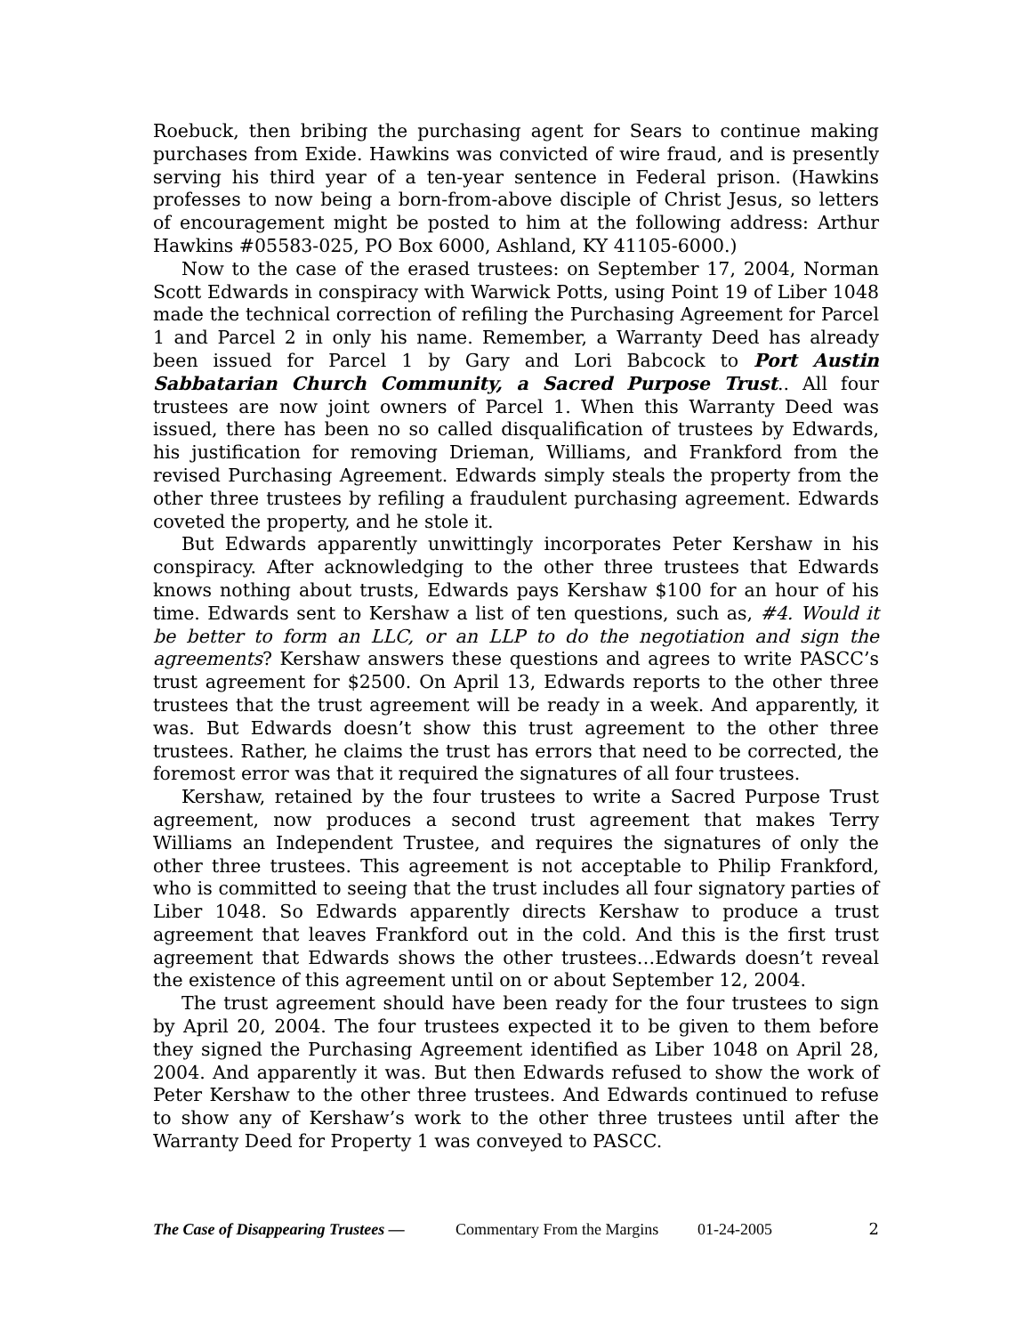Roebuck, then bribing the purchasing agent for Sears to continue making purchases from Exide. Hawkins was convicted of wire fraud, and is presently serving his third year of a ten-year sentence in Federal prison. (Hawkins professes to now being a born-from-above disciple of Christ Jesus, so letters of encouragement might be posted to him at the following address: Arthur Hawkins #05583-025, PO Box 6000, Ashland, KY 41105-6000.)
Now to the case of the erased trustees: on September 17, 2004, Norman Scott Edwards in conspiracy with Warwick Potts, using Point 19 of Liber 1048 made the technical correction of refiling the Purchasing Agreement for Parcel 1 and Parcel 2 in only his name. Remember, a Warranty Deed has already been issued for Parcel 1 by Gary and Lori Babcock to Port Austin Sabbatarian Church Community, a Sacred Purpose Trust.. All four trustees are now joint owners of Parcel 1. When this Warranty Deed was issued, there has been no so called disqualification of trustees by Edwards, his justification for removing Drieman, Williams, and Frankford from the revised Purchasing Agreement. Edwards simply steals the property from the other three trustees by refiling a fraudulent purchasing agreement. Edwards coveted the property, and he stole it.
But Edwards apparently unwittingly incorporates Peter Kershaw in his conspiracy. After acknowledging to the other three trustees that Edwards knows nothing about trusts, Edwards pays Kershaw $100 for an hour of his time. Edwards sent to Kershaw a list of ten questions, such as, #4. Would it be better to form an LLC, or an LLP to do the negotiation and sign the agreements? Kershaw answers these questions and agrees to write PASCC’s trust agreement for $2500. On April 13, Edwards reports to the other three trustees that the trust agreement will be ready in a week. And apparently, it was. But Edwards doesn’t show this trust agreement to the other three trustees. Rather, he claims the trust has errors that need to be corrected, the foremost error was that it required the signatures of all four trustees.
Kershaw, retained by the four trustees to write a Sacred Purpose Trust agreement, now produces a second trust agreement that makes Terry Williams an Independent Trustee, and requires the signatures of only the other three trustees. This agreement is not acceptable to Philip Frankford, who is committed to seeing that the trust includes all four signatory parties of Liber 1048. So Edwards apparently directs Kershaw to produce a trust agreement that leaves Frankford out in the cold. And this is the first trust agreement that Edwards shows the other trustees…Edwards doesn’t reveal the existence of this agreement until on or about September 12, 2004.
The trust agreement should have been ready for the four trustees to sign by April 20, 2004. The four trustees expected it to be given to them before they signed the Purchasing Agreement identified as Liber 1048 on April 28, 2004. And apparently it was. But then Edwards refused to show the work of Peter Kershaw to the other three trustees. And Edwards continued to refuse to show any of Kershaw’s work to the other three trustees until after the Warranty Deed for Property 1 was conveyed to PASCC.
The Case of Disappearing Trustees — Commentary From the Margins 01-24-2005 2